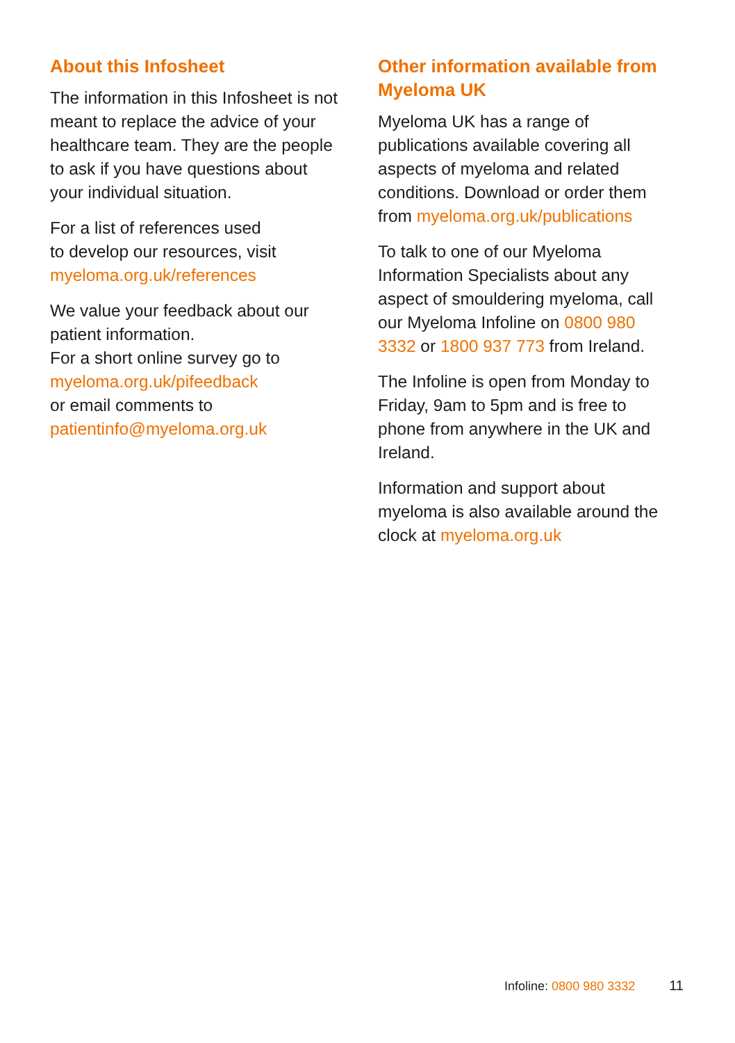About this Infosheet
The information in this Infosheet is not meant to replace the advice of your healthcare team. They are the people to ask if you have questions about your individual situation.
For a list of references used
to develop our resources, visit
myeloma.org.uk/references
We value your feedback about our patient information.
For a short online survey go to
myeloma.org.uk/pifeedback
or email comments to
patientinfo@myeloma.org.uk
Other information available from Myeloma UK
Myeloma UK has a range of publications available covering all aspects of myeloma and related conditions. Download or order them from myeloma.org.uk/publications
To talk to one of our Myeloma Information Specialists about any aspect of smouldering myeloma, call our Myeloma Infoline on 0800 980 3332 or 1800 937 773 from Ireland.
The Infoline is open from Monday to Friday, 9am to 5pm and is free to phone from anywhere in the UK and Ireland.
Information and support about myeloma is also available around the clock at myeloma.org.uk
Infoline: 0800 980 3332 11